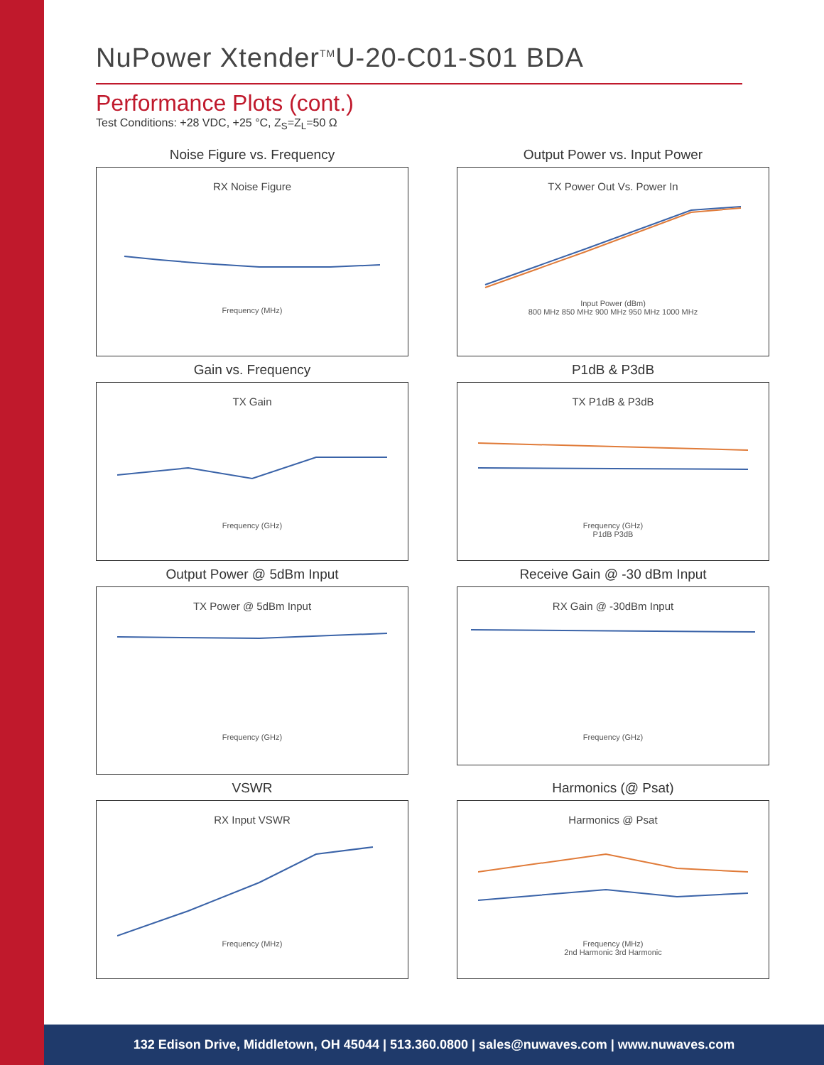NuPower Xtender<sup>TM</sup>U-20-C01-S01 BDA
Performance Plots (cont.)
Test Conditions: +28 VDC, +25 °C, Z<sub>S</sub>=Z<sub>L</sub>=50 Ω
Noise Figure vs. Frequency
RX Noise Figure
Frequency (MHz)
Output Power vs. Input Power
TX Power Out Vs. Power In
Input Power (dBm)
800 MHz 850 MHz 900 MHz 950 MHz 1000 MHz
Gain vs. Frequency
TX Gain
Frequency (GHz)
P1dB & P3dB
TX P1dB & P3dB
Frequency (GHz)
P1dB P3dB
Output Power @ 5dBm Input
TX Power @ 5dBm Input
Frequency (GHz)
Receive Gain @ -30 dBm Input
RX Gain @ -30dBm Input
Frequency (GHz)
VSWR
RX Input VSWR
Frequency (MHz)
Harmonics (@ Psat)
Harmonics @ Psat
Frequency (MHz)
2nd Harmonic 3rd Harmonic
132 Edison Drive, Middletown, OH 45044 | 513.360.0800 | sales@nuwaves.com | www.nuwaves.com